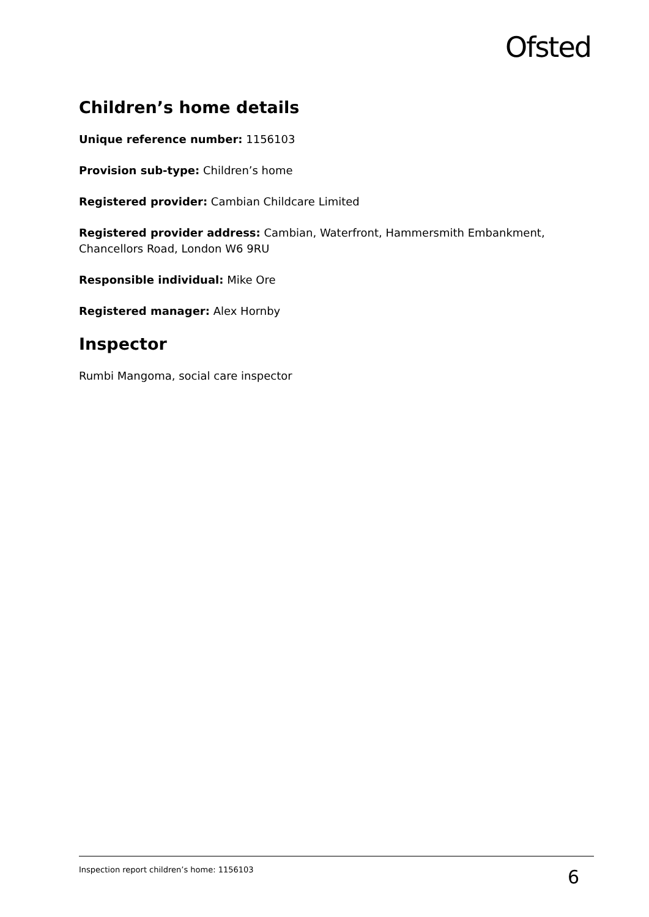Ofsted
Children’s home details
Unique reference number: 1156103
Provision sub-type: Children’s home
Registered provider: Cambian Childcare Limited
Registered provider address: Cambian, Waterfront, Hammersmith Embankment, Chancellors Road, London W6 9RU
Responsible individual: Mike Ore
Registered manager: Alex Hornby
Inspector
Rumbi Mangoma, social care inspector
Inspection report children’s home: 1156103 6